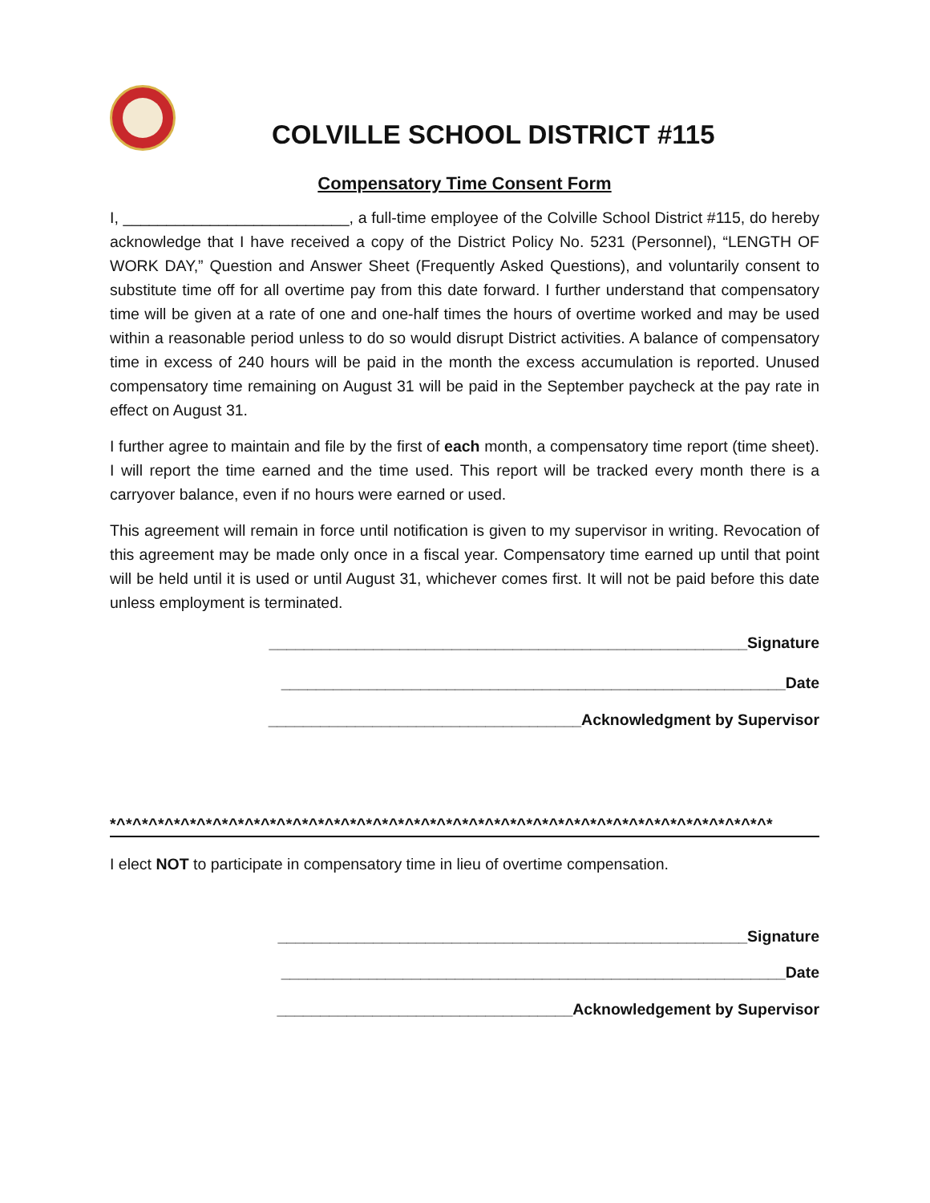COLVILLE SCHOOL DISTRICT #115
Compensatory Time Consent Form
I, __________________________, a full-time employee of the Colville School District #115, do hereby acknowledge that I have received a copy of the District Policy No. 5231 (Personnel), “LENGTH OF WORK DAY,” Question and Answer Sheet (Frequently Asked Questions), and voluntarily consent to substitute time off for all overtime pay from this date forward. I further understand that compensatory time will be given at a rate of one and one-half times the hours of overtime worked and may be used within a reasonable period unless to do so would disrupt District activities. A balance of compensatory time in excess of 240 hours will be paid in the month the excess accumulation is reported. Unused compensatory time remaining on August 31 will be paid in the September paycheck at the pay rate in effect on August 31.
I further agree to maintain and file by the first of each month, a compensatory time report (time sheet). I will report the time earned and the time used. This report will be tracked every month there is a carryover balance, even if no hours were earned or used.
This agreement will remain in force until notification is given to my supervisor in writing. Revocation of this agreement may be made only once in a fiscal year. Compensatory time earned up until that point will be held until it is used or until August 31, whichever comes first. It will not be paid before this date unless employment is terminated.
_______________________________________________________Signature
__________________________________________________________Date
____________________________________Acknowledgment by Supervisor
*^*^*^*^*^*^*^*^*^*^*^*^*^*^*^*^*^*^*^*^*^*^*^*^*^*^*^*^*^*^*^*^*^*^*^*^*^*^*^*^*^*
I elect NOT to participate in compensatory time in lieu of overtime compensation.
______________________________________________________Signature
__________________________________________________________Date
__________________________________Acknowledgement by Supervisor